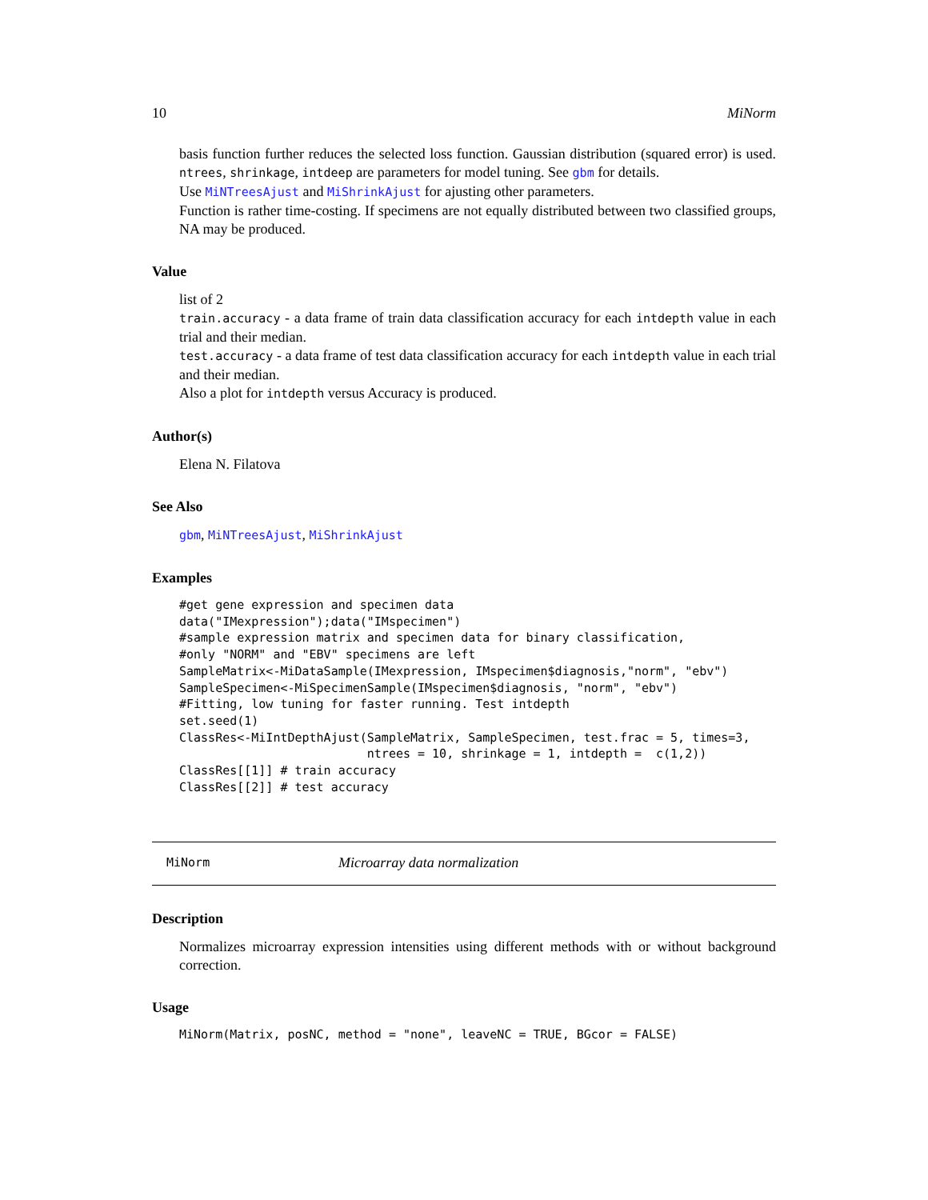10 MiNorm
basis function further reduces the selected loss function. Gaussian distribution (squared error) is used. ntrees, shrinkage, intdeep are parameters for model tuning. See gbm for details.
Use MiNTreesAjust and MiShrinkAjust for ajusting other parameters.
Function is rather time-costing. If specimens are not equally distributed between two classified groups, NA may be produced.
Value
list of 2
train.accuracy - a data frame of train data classification accuracy for each intdepth value in each trial and their median.
test.accuracy - a data frame of test data classification accuracy for each intdepth value in each trial and their median.
Also a plot for intdepth versus Accuracy is produced.
Author(s)
Elena N. Filatova
See Also
gbm, MiNTreesAjust, MiShrinkAjust
Examples
#get gene expression and specimen data
data("IMexpression");data("IMspecimen")
#sample expression matrix and specimen data for binary classification,
#only "NORM" and "EBV" specimens are left
SampleMatrix<-MiDataSample(IMexpression, IMspecimen$diagnosis,"norm", "ebv")
SampleSpecimen<-MiSpecimenSample(IMspecimen$diagnosis, "norm", "ebv")
#Fitting, low tuning for faster running. Test intdepth
set.seed(1)
ClassRes<-MiIntDepthAjust(SampleMatrix, SampleSpecimen, test.frac = 5, times=3,
                          ntrees = 10, shrinkage = 1, intdepth =  c(1,2))
ClassRes[[1]] # train accuracy
ClassRes[[2]] # test accuracy
MiNorm Microarray data normalization
Description
Normalizes microarray expression intensities using different methods with or without background correction.
Usage
MiNorm(Matrix, posNC, method = "none", leaveNC = TRUE, BGcor = FALSE)